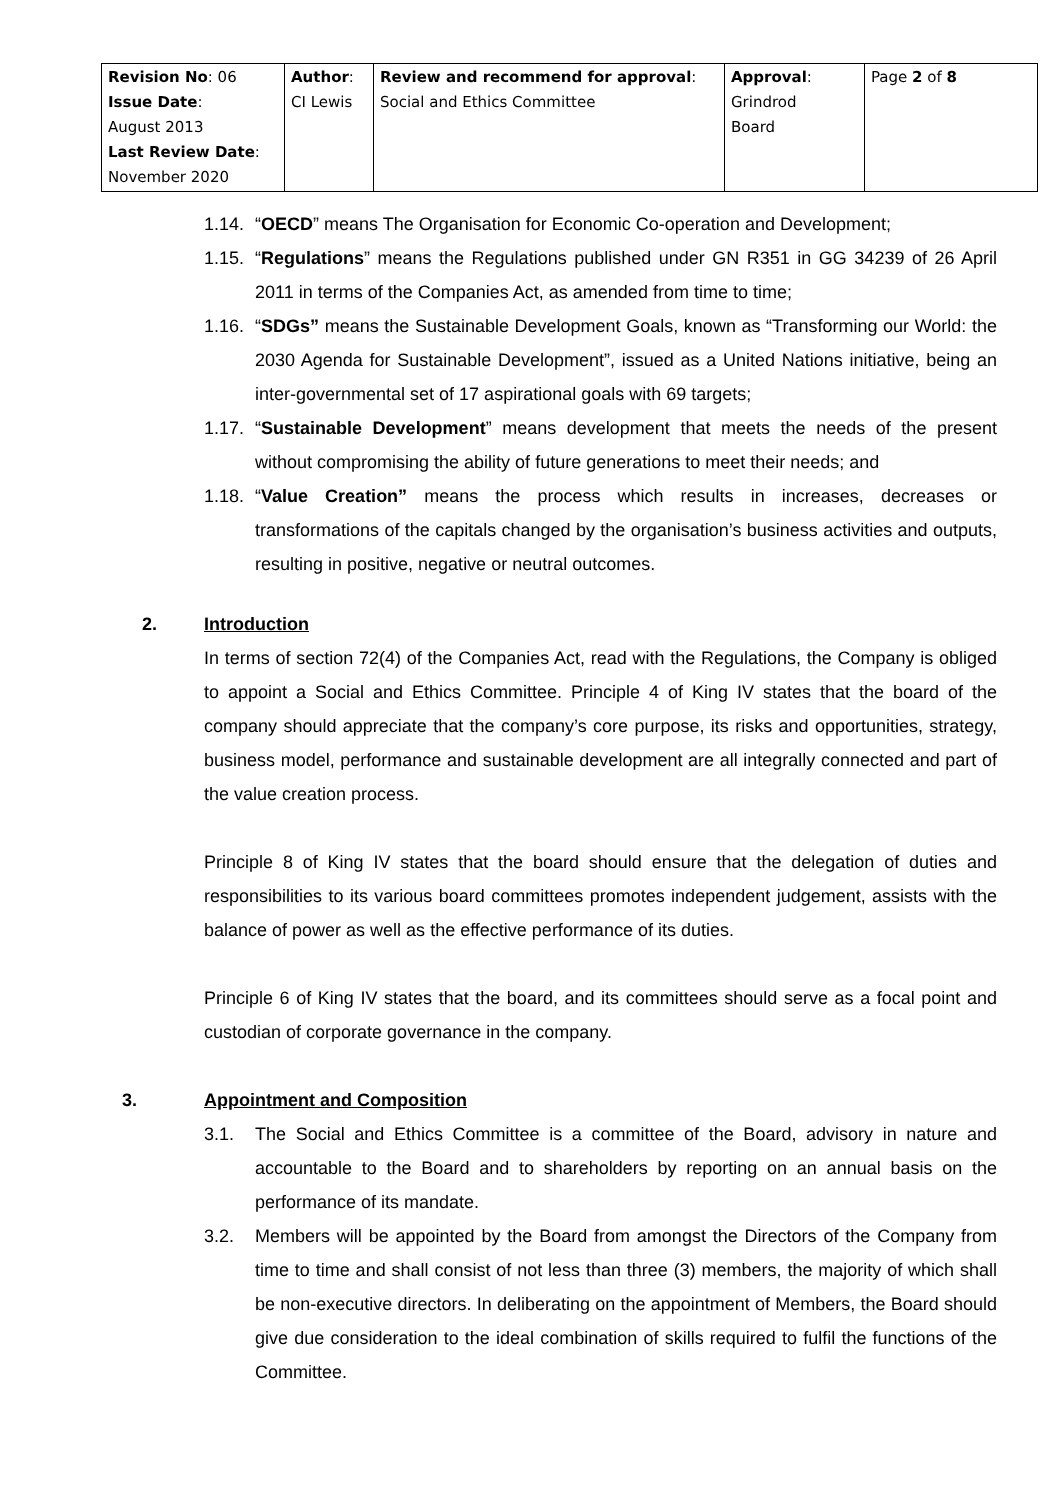| Revision No : 06 Issue Date : August 2013 Last Review Date : November 2020 | Author : CI Lewis | Review and recommend for approval : Social and Ethics Committee | Approval : Grindrod Board | Page 2 of 8 |
1.14. “OECD” means The Organisation for Economic Co-operation and Development;
1.15. “Regulations” means the Regulations published under GN R351 in GG 34239 of 26 April 2011 in terms of the Companies Act, as amended from time to time;
1.16. “SDGs” means the Sustainable Development Goals, known as “Transforming our World: the 2030 Agenda for Sustainable Development”, issued as a United Nations initiative, being an inter-governmental set of 17 aspirational goals with 69 targets;
1.17. “Sustainable Development” means development that meets the needs of the present without compromising the ability of future generations to meet their needs; and
1.18. “Value Creation” means the process which results in increases, decreases or transformations of the capitals changed by the organisation’s business activities and outputs, resulting in positive, negative or neutral outcomes.
2. Introduction
In terms of section 72(4) of the Companies Act, read with the Regulations, the Company is obliged to appoint a Social and Ethics Committee. Principle 4 of King IV states that the board of the company should appreciate that the company’s core purpose, its risks and opportunities, strategy, business model, performance and sustainable development are all integrally connected and part of the value creation process.
Principle 8 of King IV states that the board should ensure that the delegation of duties and responsibilities to its various board committees promotes independent judgement, assists with the balance of power as well as the effective performance of its duties.
Principle 6 of King IV states that the board, and its committees should serve as a focal point and custodian of corporate governance in the company.
3. Appointment and Composition
3.1. The Social and Ethics Committee is a committee of the Board, advisory in nature and accountable to the Board and to shareholders by reporting on an annual basis on the performance of its mandate.
3.2. Members will be appointed by the Board from amongst the Directors of the Company from time to time and shall consist of not less than three (3) members, the majority of which shall be non-executive directors. In deliberating on the appointment of Members, the Board should give due consideration to the ideal combination of skills required to fulfil the functions of the Committee.